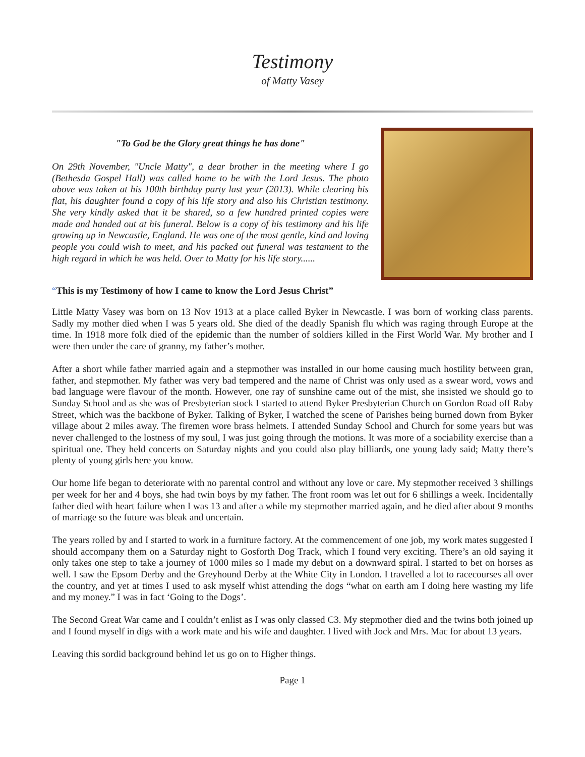Testimony
of Matty Vasey
"To God be the Glory great things he has done"
On 29th November, "Uncle Matty", a dear brother in the meeting where I go (Bethesda Gospel Hall) was called home to be with the Lord Jesus. The photo above was taken at his 100th birthday party last year (2013). While clearing his flat, his daughter found a copy of his life story and also his Christian testimony. She very kindly asked that it be shared, so a few hundred printed copies were made and handed out at his funeral. Below is a copy of his testimony and his life growing up in Newcastle, England. He was one of the most gentle, kind and loving people you could wish to meet, and his packed out funeral was testament to the high regard in which he was held. Over to Matty for his life story......
“This is my Testimony of how I came to know the Lord Jesus Christ”
Little Matty Vasey was born on 13 Nov 1913 at a place called Byker in Newcastle. I was born of working class parents. Sadly my mother died when I was 5 years old. She died of the deadly Spanish flu which was raging through Europe at the time. In 1918 more folk died of the epidemic than the number of soldiers killed in the First World War. My brother and I were then under the care of granny, my father’s mother.
After a short while father married again and a stepmother was installed in our home causing much hostility between gran, father, and stepmother. My father was very bad tempered and the name of Christ was only used as a swear word, vows and bad language were flavour of the month. However, one ray of sunshine came out of the mist, she insisted we should go to Sunday School and as she was of Presbyterian stock I started to attend Byker Presbyterian Church on Gordon Road off Raby Street, which was the backbone of Byker. Talking of Byker, I watched the scene of Parishes being burned down from Byker village about 2 miles away. The firemen wore brass helmets. I attended Sunday School and Church for some years but was never challenged to the lostness of my soul, I was just going through the motions. It was more of a sociability exercise than a spiritual one. They held concerts on Saturday nights and you could also play billiards, one young lady said; Matty there’s plenty of young girls here you know.
Our home life began to deteriorate with no parental control and without any love or care. My stepmother received 3 shillings per week for her and 4 boys, she had twin boys by my father. The front room was let out for 6 shillings a week. Incidentally father died with heart failure when I was 13 and after a while my stepmother married again, and he died after about 9 months of marriage so the future was bleak and uncertain.
The years rolled by and I started to work in a furniture factory. At the commencement of one job, my work mates suggested I should accompany them on a Saturday night to Gosforth Dog Track, which I found very exciting. There’s an old saying it only takes one step to take a journey of 1000 miles so I made my debut on a downward spiral. I started to bet on horses as well. I saw the Epsom Derby and the Greyhound Derby at the White City in London. I travelled a lot to racecourses all over the country, and yet at times I used to ask myself whist attending the dogs “what on earth am I doing here wasting my life and my money.” I was in fact ‘Going to the Dogs’.
The Second Great War came and I couldn’t enlist as I was only classed C3. My stepmother died and the twins both joined up and I found myself in digs with a work mate and his wife and daughter. I lived with Jock and Mrs. Mac for about 13 years.
Leaving this sordid background behind let us go on to Higher things.
Page 1